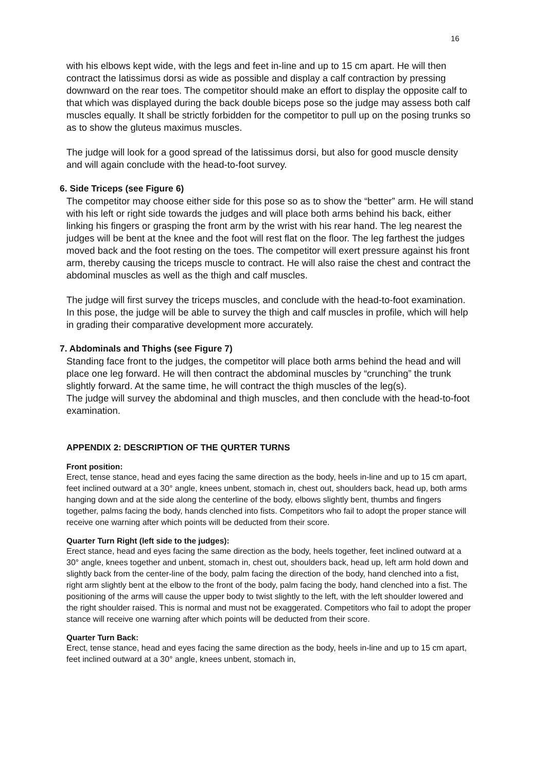16
with his elbows kept wide, with the legs and feet in-line and up to 15 cm apart. He will then contract the latissimus dorsi as wide as possible and display a calf contraction by pressing downward on the rear toes. The competitor should make an effort to display the opposite calf to that which was displayed during the back double biceps pose so the judge may assess both calf muscles equally. It shall be strictly forbidden for the competitor to pull up on the posing trunks so as to show the gluteus maximus muscles.
The judge will look for a good spread of the latissimus dorsi, but also for good muscle density and will again conclude with the head-to-foot survey.
6. Side Triceps (see Figure 6)
The competitor may choose either side for this pose so as to show the “better” arm. He will stand with his left or right side towards the judges and will place both arms behind his back, either linking his fingers or grasping the front arm by the wrist with his rear hand. The leg nearest the judges will be bent at the knee and the foot will rest flat on the floor. The leg farthest the judges moved back and the foot resting on the toes. The competitor will exert pressure against his front arm, thereby causing the triceps muscle to contract. He will also raise the chest and contract the abdominal muscles as well as the thigh and calf muscles.
The judge will first survey the triceps muscles, and conclude with the head-to-foot examination. In this pose, the judge will be able to survey the thigh and calf muscles in profile, which will help in grading their comparative development more accurately.
7. Abdominals and Thighs (see Figure 7)
Standing face front to the judges, the competitor will place both arms behind the head and will place one leg forward. He will then contract the abdominal muscles by “crunching” the trunk slightly forward. At the same time, he will contract the thigh muscles of the leg(s).
The judge will survey the abdominal and thigh muscles, and then conclude with the head-to-foot examination.
APPENDIX 2: DESCRIPTION OF THE QURTER TURNS
Front position:
Erect, tense stance, head and eyes facing the same direction as the body, heels in-line and up to 15 cm apart, feet inclined outward at a 30° angle, knees unbent, stomach in, chest out, shoulders back, head up, both arms hanging down and at the side along the centerline of the body, elbows slightly bent, thumbs and fingers together, palms facing the body, hands clenched into fists. Competitors who fail to adopt the proper stance will receive one warning after which points will be deducted from their score.
Quarter Turn Right (left side to the judges):
Erect stance, head and eyes facing the same direction as the body, heels together, feet inclined outward at a 30° angle, knees together and unbent, stomach in, chest out, shoulders back, head up, left arm hold down and slightly back from the center-line of the body, palm facing the direction of the body, hand clenched into a fist, right arm slightly bent at the elbow to the front of the body, palm facing the body, hand clenched into a fist. The positioning of the arms will cause the upper body to twist slightly to the left, with the left shoulder lowered and the right shoulder raised. This is normal and must not be exaggerated. Competitors who fail to adopt the proper stance will receive one warning after which points will be deducted from their score.
Quarter Turn Back:
Erect, tense stance, head and eyes facing the same direction as the body, heels in-line and up to 15 cm apart, feet inclined outward at a 30° angle, knees unbent, stomach in,